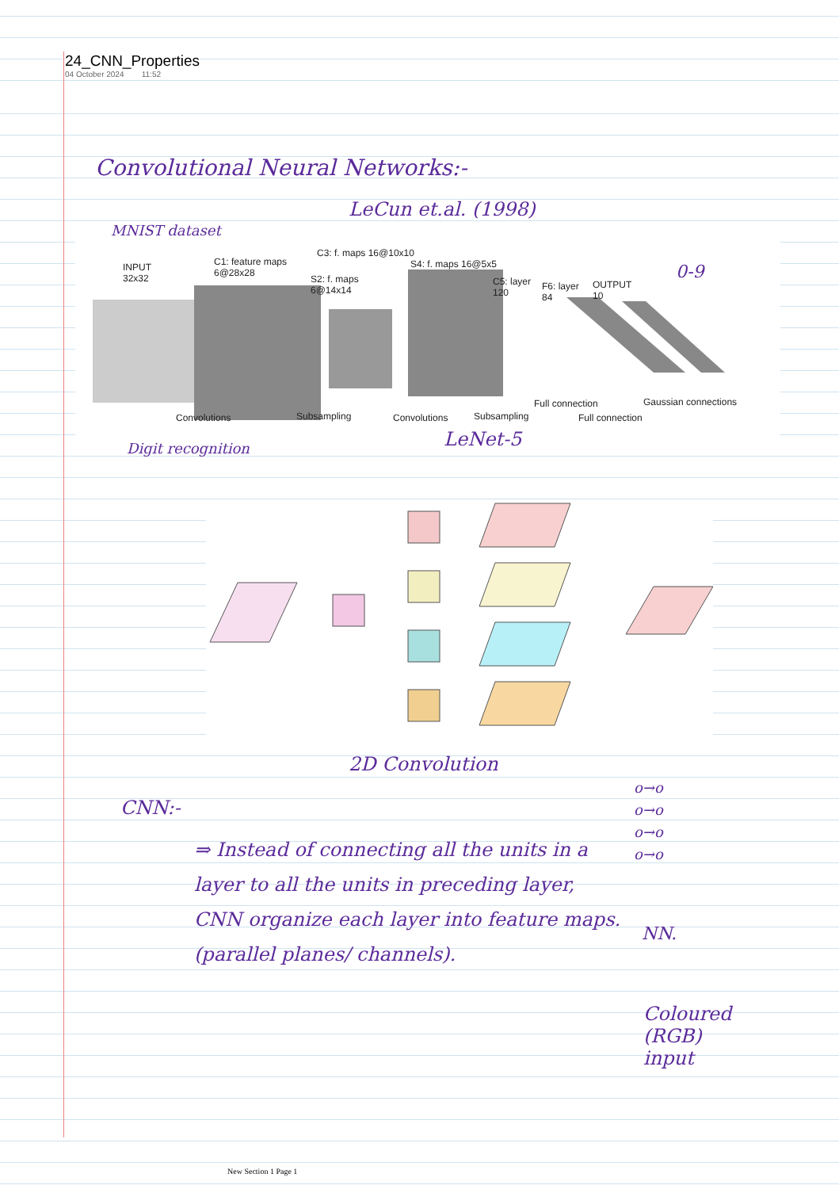24_CNN_Properties
04 October 2024 11:52
Convolutional Neural Networks:-
LeCun et.al. (1998)
MNIST dataset
INPUT
32x32
C1: feature maps
6@28x28
S2: f. maps
6@14x14
C3: f. maps 16@10x10
S4: f. maps 16@5x5
C5: layer
120
F6: layer
84
OUTPUT
10
0-9
Convolutions Subsampling Convolutions Subsampling
Full connection
Full connection
Gaussian connections
Digit recognition LeNet-5
2D Convolution
CNN:-
⇒ Instead of connecting all the units in a layer to all the units in preceding layer,
CNN organize each layer into feature maps.
(parallel planes/ channels).
o→o
o→o
o→o
o→o
NN.
Coloured
(RGB)
input
New Section 1 Page 1